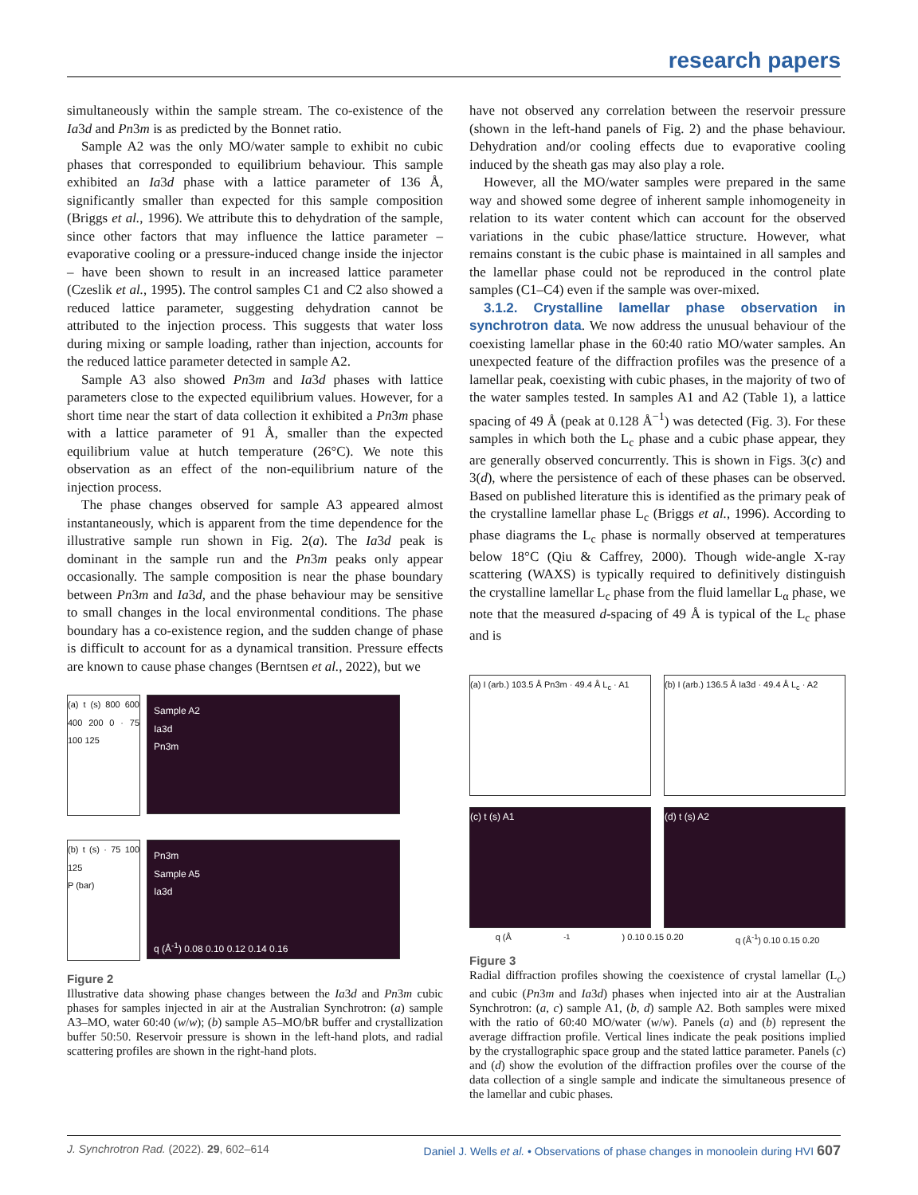research papers
simultaneously within the sample stream. The co-existence of the Ia3d and Pn3m is as predicted by the Bonnet ratio.
Sample A2 was the only MO/water sample to exhibit no cubic phases that corresponded to equilibrium behaviour. This sample exhibited an Ia3d phase with a lattice parameter of 136 Å, significantly smaller than expected for this sample composition (Briggs et al., 1996). We attribute this to dehydration of the sample, since other factors that may influence the lattice parameter – evaporative cooling or a pressure-induced change inside the injector – have been shown to result in an increased lattice parameter (Czeslik et al., 1995). The control samples C1 and C2 also showed a reduced lattice parameter, suggesting dehydration cannot be attributed to the injection process. This suggests that water loss during mixing or sample loading, rather than injection, accounts for the reduced lattice parameter detected in sample A2.
Sample A3 also showed Pn3m and Ia3d phases with lattice parameters close to the expected equilibrium values. However, for a short time near the start of data collection it exhibited a Pn3m phase with a lattice parameter of 91 Å, smaller than the expected equilibrium value at hutch temperature (26°C). We note this observation as an effect of the non-equilibrium nature of the injection process.
The phase changes observed for sample A3 appeared almost instantaneously, which is apparent from the time dependence for the illustrative sample run shown in Fig. 2(a). The Ia3d peak is dominant in the sample run and the Pn3m peaks only appear occasionally. The sample composition is near the phase boundary between Pn3m and Ia3d, and the phase behaviour may be sensitive to small changes in the local environmental conditions. The phase boundary has a co-existence region, and the sudden change of phase is difficult to account for as a dynamical transition. Pressure effects are known to cause phase changes (Berntsen et al., 2022), but we
(a) t (s) 800 600 400 200 0 · 75 100 125
Sample A2
Ia3d
Pn3m
(b) t (s) · 75 100 125
P (bar)
Pn3m
Sample A5
Ia3d
q (Å<sup>-1</sup>) 0.08 0.10 0.12 0.14 0.16
Figure 2
Illustrative data showing phase changes between the Ia3d and Pn3m cubic phases for samples injected in air at the Australian Synchrotron: (a) sample A3–MO, water 60:40 (w/w); (b) sample A5–MO/bR buffer and crystallization buffer 50:50. Reservoir pressure is shown in the left-hand plots, and radial scattering profiles are shown in the right-hand plots.
have not observed any correlation between the reservoir pressure (shown in the left-hand panels of Fig. 2) and the phase behaviour. Dehydration and/or cooling effects due to evaporative cooling induced by the sheath gas may also play a role.
However, all the MO/water samples were prepared in the same way and showed some degree of inherent sample inhomogeneity in relation to its water content which can account for the observed variations in the cubic phase/lattice structure. However, what remains constant is the cubic phase is maintained in all samples and the lamellar phase could not be reproduced in the control plate samples (C1–C4) even if the sample was over-mixed.
3.1.2. Crystalline lamellar phase observation in synchrotron data. We now address the unusual behaviour of the coexisting lamellar phase in the 60:40 ratio MO/water samples. An unexpected feature of the diffraction profiles was the presence of a lamellar peak, coexisting with cubic phases, in the majority of two of the water samples tested. In samples A1 and A2 (Table 1), a lattice spacing of 49 Å (peak at 0.128 Å<sup>−1</sup>) was detected (Fig. 3). For these samples in which both the L<sub>c</sub> phase and a cubic phase appear, they are generally observed concurrently. This is shown in Figs. 3(c) and 3(d), where the persistence of each of these phases can be observed. Based on published literature this is identified as the primary peak of the crystalline lamellar phase L<sub>c</sub> (Briggs et al., 1996). According to phase diagrams the L<sub>c</sub> phase is normally observed at temperatures below 18°C (Qiu & Caffrey, 2000). Though wide-angle X-ray scattering (WAXS) is typically required to definitively distinguish the crystalline lamellar L<sub>c</sub> phase from the fluid lamellar L<sub>α</sub> phase, we note that the measured d-spacing of 49 Å is typical of the L<sub>c</sub> phase and is
(a) I (arb.) 103.5 Å Pn3m · 49.4 Å L<sub>c</sub> · A1
(b) I (arb.) 136.5 Å Ia3d · 49.4 Å L<sub>c</sub> · A2
(c) t (s) A1 (d) t (s) A2
q (Å<sup>-1</sup>) 0.10 0.15 0.20 q (Å<sup>-1</sup>) 0.10 0.15 0.20
Figure 3
Radial diffraction profiles showing the coexistence of crystal lamellar (L<sub>c</sub>) and cubic (Pn3m and Ia3d) phases when injected into air at the Australian Synchrotron: (a, c) sample A1, (b, d) sample A2. Both samples were mixed with the ratio of 60:40 MO/water (w/w). Panels (a) and (b) represent the average diffraction profile. Vertical lines indicate the peak positions implied by the crystallographic space group and the stated lattice parameter. Panels (c) and (d) show the evolution of the diffraction profiles over the course of the data collection of a single sample and indicate the simultaneous presence of the lamellar and cubic phases.
J. Synchrotron Rad. (2022). 29, 602–614 Daniel J. Wells et al. • Observations of phase changes in monoolein during HVI 607